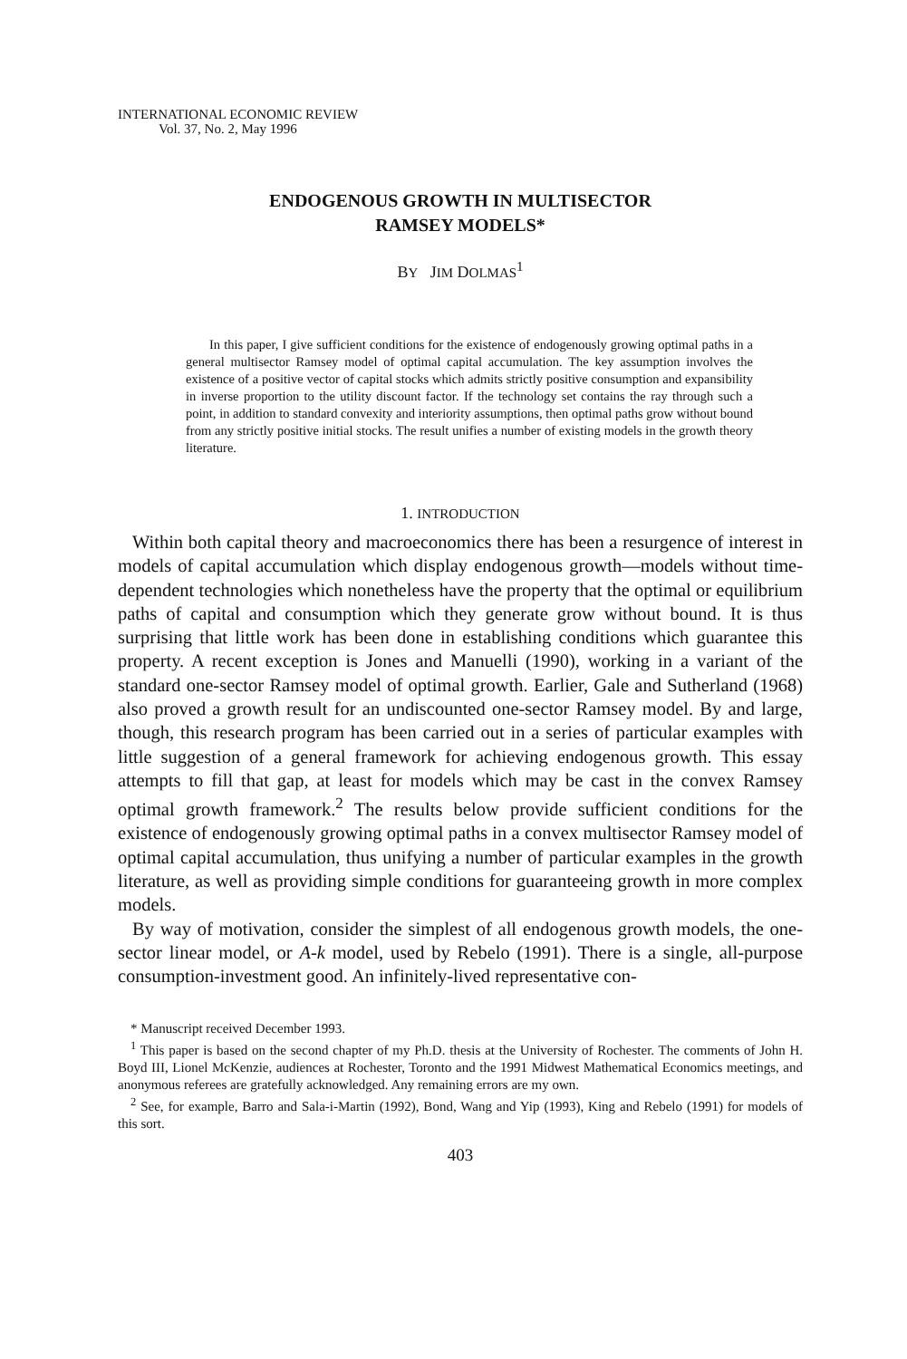INTERNATIONAL ECONOMIC REVIEW
Vol. 37, No. 2, May 1996
ENDOGENOUS GROWTH IN MULTISECTOR
RAMSEY MODELS*
BY JIM DOLMAS<sup>1</sup>
In this paper, I give sufficient conditions for the existence of endogenously growing optimal paths in a general multisector Ramsey model of optimal capital accumulation. The key assumption involves the existence of a positive vector of capital stocks which admits strictly positive consumption and expansibility in inverse proportion to the utility discount factor. If the technology set contains the ray through such a point, in addition to standard convexity and interiority assumptions, then optimal paths grow without bound from any strictly positive initial stocks. The result unifies a number of existing models in the growth theory literature.
1. INTRODUCTION
Within both capital theory and macroeconomics there has been a resurgence of interest in models of capital accumulation which display endogenous growth—models without time-dependent technologies which nonetheless have the property that the optimal or equilibrium paths of capital and consumption which they generate grow without bound. It is thus surprising that little work has been done in establishing conditions which guarantee this property. A recent exception is Jones and Manuelli (1990), working in a variant of the standard one-sector Ramsey model of optimal growth. Earlier, Gale and Sutherland (1968) also proved a growth result for an undiscounted one-sector Ramsey model. By and large, though, this research program has been carried out in a series of particular examples with little suggestion of a general framework for achieving endogenous growth. This essay attempts to fill that gap, at least for models which may be cast in the convex Ramsey optimal growth framework.<sup>2</sup> The results below provide sufficient conditions for the existence of endogenously growing optimal paths in a convex multisector Ramsey model of optimal capital accumulation, thus unifying a number of particular examples in the growth literature, as well as providing simple conditions for guaranteeing growth in more complex models.
By way of motivation, consider the simplest of all endogenous growth models, the one-sector linear model, or A-k model, used by Rebelo (1991). There is a single, all-purpose consumption-investment good. An infinitely-lived representative con-
* Manuscript received December 1993.
<sup>1</sup> This paper is based on the second chapter of my Ph.D. thesis at the University of Rochester. The comments of John H. Boyd III, Lionel McKenzie, audiences at Rochester, Toronto and the 1991 Midwest Mathematical Economics meetings, and anonymous referees are gratefully acknowledged. Any remaining errors are my own.
<sup>2</sup> See, for example, Barro and Sala-i-Martin (1992), Bond, Wang and Yip (1993), King and Rebelo (1991) for models of this sort.
403